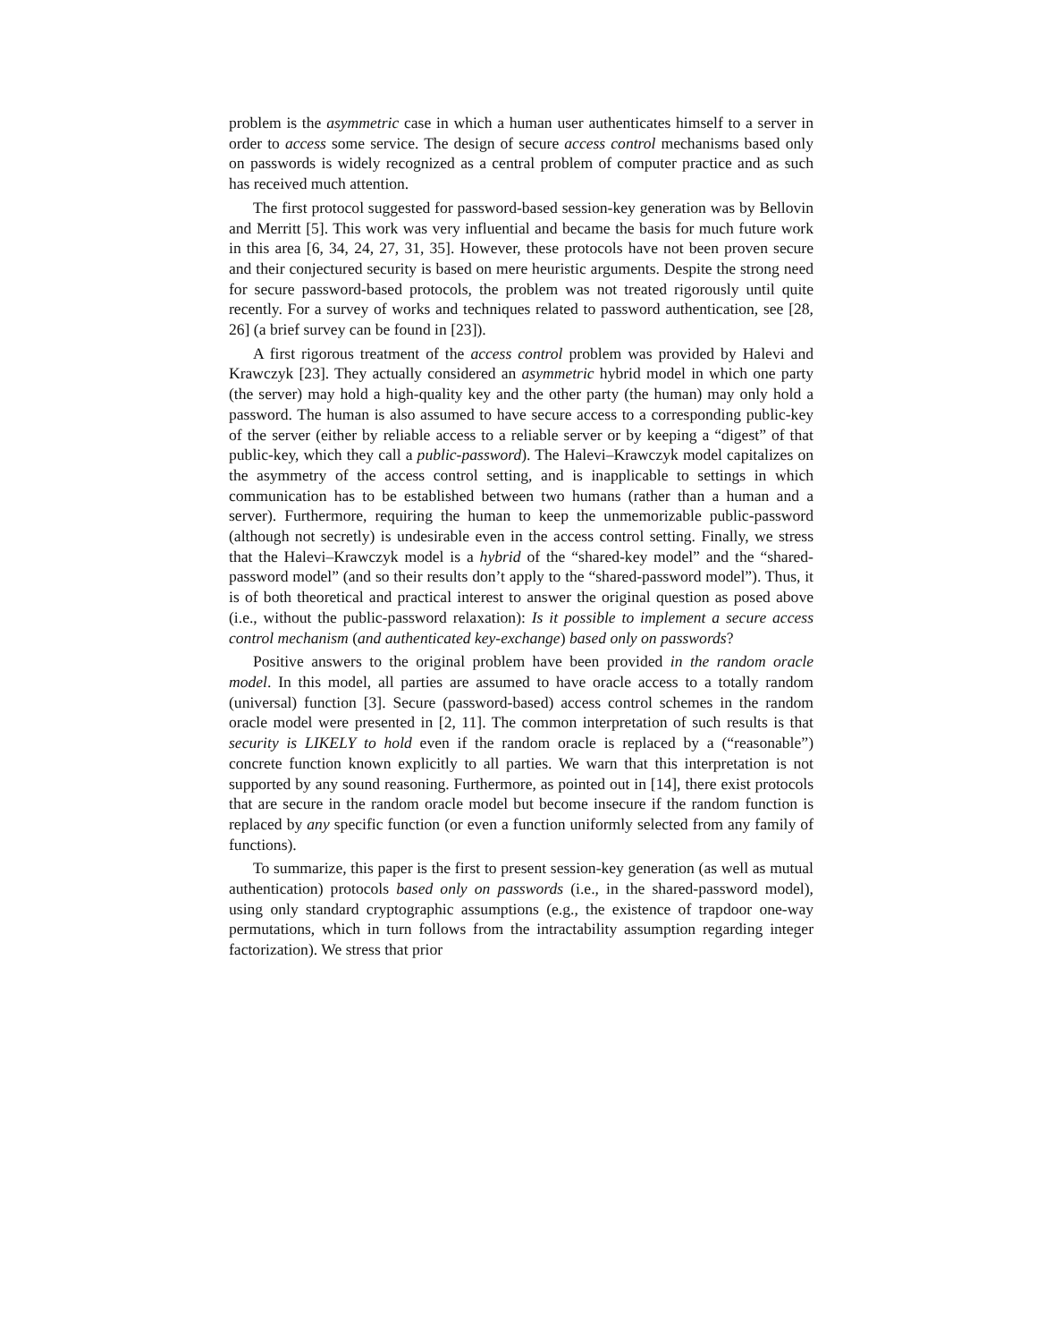problem is the asymmetric case in which a human user authenticates himself to a server in order to access some service. The design of secure access control mechanisms based only on passwords is widely recognized as a central problem of computer practice and as such has received much attention.
The first protocol suggested for password-based session-key generation was by Bellovin and Merritt [5]. This work was very influential and became the basis for much future work in this area [6, 34, 24, 27, 31, 35]. However, these protocols have not been proven secure and their conjectured security is based on mere heuristic arguments. Despite the strong need for secure password-based protocols, the problem was not treated rigorously until quite recently. For a survey of works and techniques related to password authentication, see [28, 26] (a brief survey can be found in [23]).
A first rigorous treatment of the access control problem was provided by Halevi and Krawczyk [23]. They actually considered an asymmetric hybrid model in which one party (the server) may hold a high-quality key and the other party (the human) may only hold a password. The human is also assumed to have secure access to a corresponding public-key of the server (either by reliable access to a reliable server or by keeping a “digest” of that public-key, which they call a public-password). The Halevi–Krawczyk model capitalizes on the asymmetry of the access control setting, and is inapplicable to settings in which communication has to be established between two humans (rather than a human and a server). Furthermore, requiring the human to keep the unmemorizable public-password (although not secretly) is undesirable even in the access control setting. Finally, we stress that the Halevi–Krawczyk model is a hybrid of the “shared-key model” and the “shared-password model” (and so their results don’t apply to the “shared-password model”). Thus, it is of both theoretical and practical interest to answer the original question as posed above (i.e., without the public-password relaxation): Is it possible to implement a secure access control mechanism (and authenticated key-exchange) based only on passwords?
Positive answers to the original problem have been provided in the random oracle model. In this model, all parties are assumed to have oracle access to a totally random (universal) function [3]. Secure (password-based) access control schemes in the random oracle model were presented in [2, 11]. The common interpretation of such results is that security is LIKELY to hold even if the random oracle is replaced by a (“reasonable”) concrete function known explicitly to all parties. We warn that this interpretation is not supported by any sound reasoning. Furthermore, as pointed out in [14], there exist protocols that are secure in the random oracle model but become insecure if the random function is replaced by any specific function (or even a function uniformly selected from any family of functions).
To summarize, this paper is the first to present session-key generation (as well as mutual authentication) protocols based only on passwords (i.e., in the shared-password model), using only standard cryptographic assumptions (e.g., the existence of trapdoor one-way permutations, which in turn follows from the intractability assumption regarding integer factorization). We stress that prior